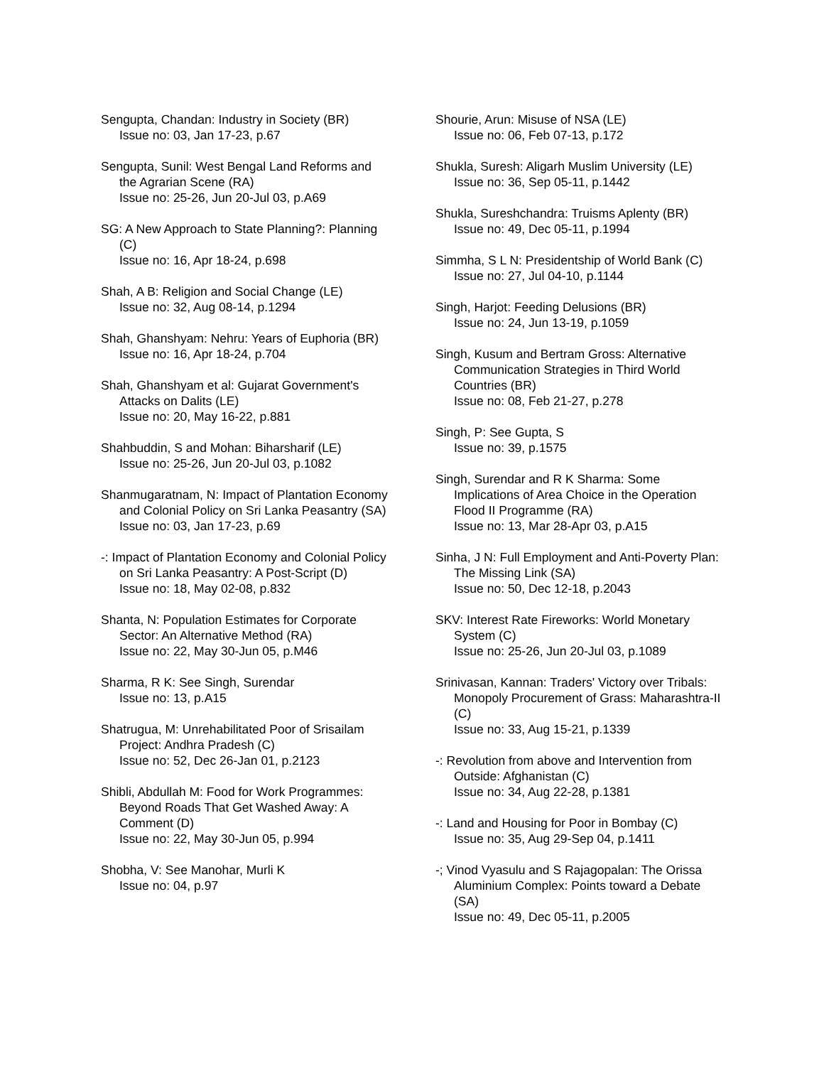Sengupta, Chandan: Industry in Society (BR)
Issue no: 03, Jan 17-23, p.67
Sengupta, Sunil: West Bengal Land Reforms and the Agrarian Scene (RA)
Issue no: 25-26, Jun 20-Jul 03, p.A69
SG: A New Approach to State Planning?: Planning (C)
Issue no: 16, Apr 18-24, p.698
Shah, A B: Religion and Social Change (LE)
Issue no: 32, Aug 08-14, p.1294
Shah, Ghanshyam: Nehru: Years of Euphoria (BR)
Issue no: 16, Apr 18-24, p.704
Shah, Ghanshyam et al: Gujarat Government's Attacks on Dalits (LE)
Issue no: 20, May 16-22, p.881
Shahbuddin, S and Mohan: Biharsharif (LE)
Issue no: 25-26, Jun 20-Jul 03, p.1082
Shanmugaratnam, N: Impact of Plantation Economy and Colonial Policy on Sri Lanka Peasantry (SA)
Issue no: 03, Jan 17-23, p.69
-: Impact of Plantation Economy and Colonial Policy on Sri Lanka Peasantry: A Post-Script (D)
Issue no: 18, May 02-08, p.832
Shanta, N: Population Estimates for Corporate Sector: An Alternative Method (RA)
Issue no: 22, May 30-Jun 05, p.M46
Sharma, R K: See Singh, Surendar
Issue no: 13, p.A15
Shatrugua, M: Unrehabilitated Poor of Srisailam Project: Andhra Pradesh (C)
Issue no: 52, Dec 26-Jan 01, p.2123
Shibli, Abdullah M: Food for Work Programmes: Beyond Roads That Get Washed Away: A Comment (D)
Issue no: 22, May 30-Jun 05, p.994
Shobha, V: See Manohar, Murli K
Issue no: 04, p.97
Shourie, Arun: Misuse of NSA (LE)
Issue no: 06, Feb 07-13, p.172
Shukla, Suresh: Aligarh Muslim University (LE)
Issue no: 36, Sep 05-11, p.1442
Shukla, Sureshchandra: Truisms Aplenty (BR)
Issue no: 49, Dec 05-11, p.1994
Simmha, S L N: Presidentship of World Bank (C)
Issue no: 27, Jul 04-10, p.1144
Singh, Harjot: Feeding Delusions (BR)
Issue no: 24, Jun 13-19, p.1059
Singh, Kusum and Bertram Gross: Alternative Communication Strategies in Third World Countries (BR)
Issue no: 08, Feb 21-27, p.278
Singh, P: See Gupta, S
Issue no: 39, p.1575
Singh, Surendar and R K Sharma: Some Implications of Area Choice in the Operation Flood II Programme (RA)
Issue no: 13, Mar 28-Apr 03, p.A15
Sinha, J N: Full Employment and Anti-Poverty Plan: The Missing Link (SA)
Issue no: 50, Dec 12-18, p.2043
SKV: Interest Rate Fireworks: World Monetary System (C)
Issue no: 25-26, Jun 20-Jul 03, p.1089
Srinivasan, Kannan: Traders' Victory over Tribals: Monopoly Procurement of Grass: Maharashtra-II (C)
Issue no: 33, Aug 15-21, p.1339
-: Revolution from above and Intervention from Outside: Afghanistan (C)
Issue no: 34, Aug 22-28, p.1381
-: Land and Housing for Poor in Bombay (C)
Issue no: 35, Aug 29-Sep 04, p.1411
-; Vinod Vyasulu and S Rajagopalan: The Orissa Aluminium Complex: Points toward a Debate (SA)
Issue no: 49, Dec 05-11, p.2005